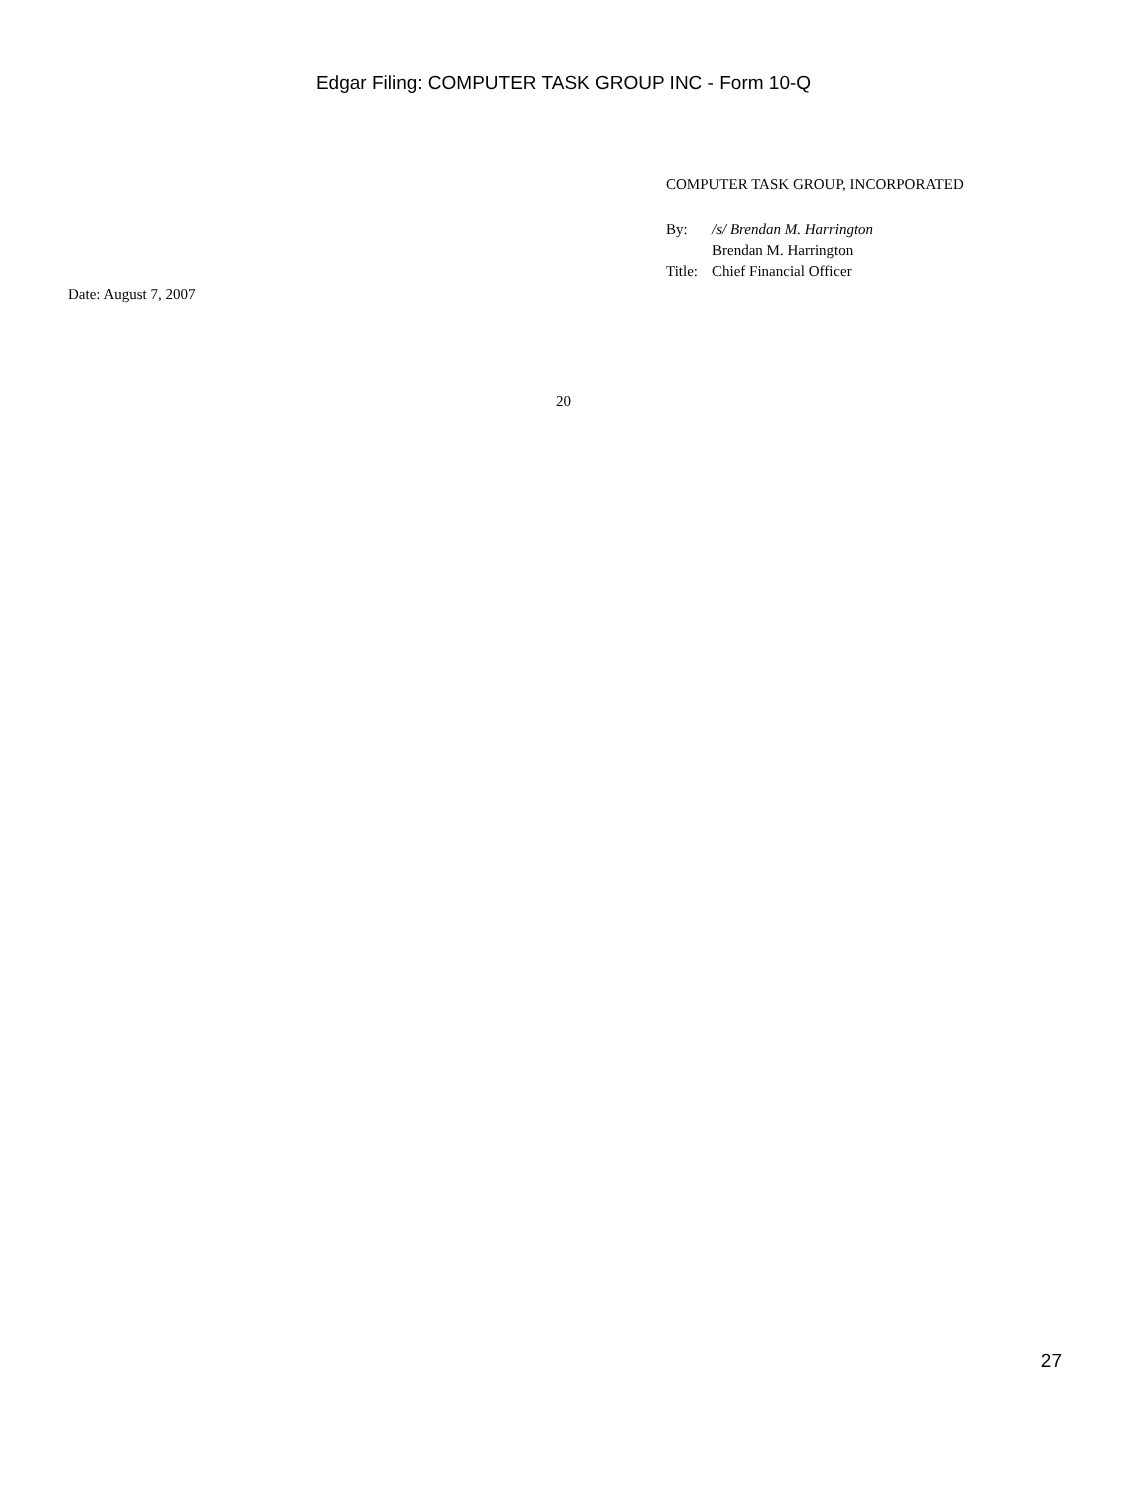Edgar Filing: COMPUTER TASK GROUP INC - Form 10-Q
COMPUTER TASK GROUP, INCORPORATED
| By: | /s/ Brendan M. Harrington |
| | Brendan M. Harrington |
| Title: | Chief Financial Officer |
Date: August 7, 2007
20
27